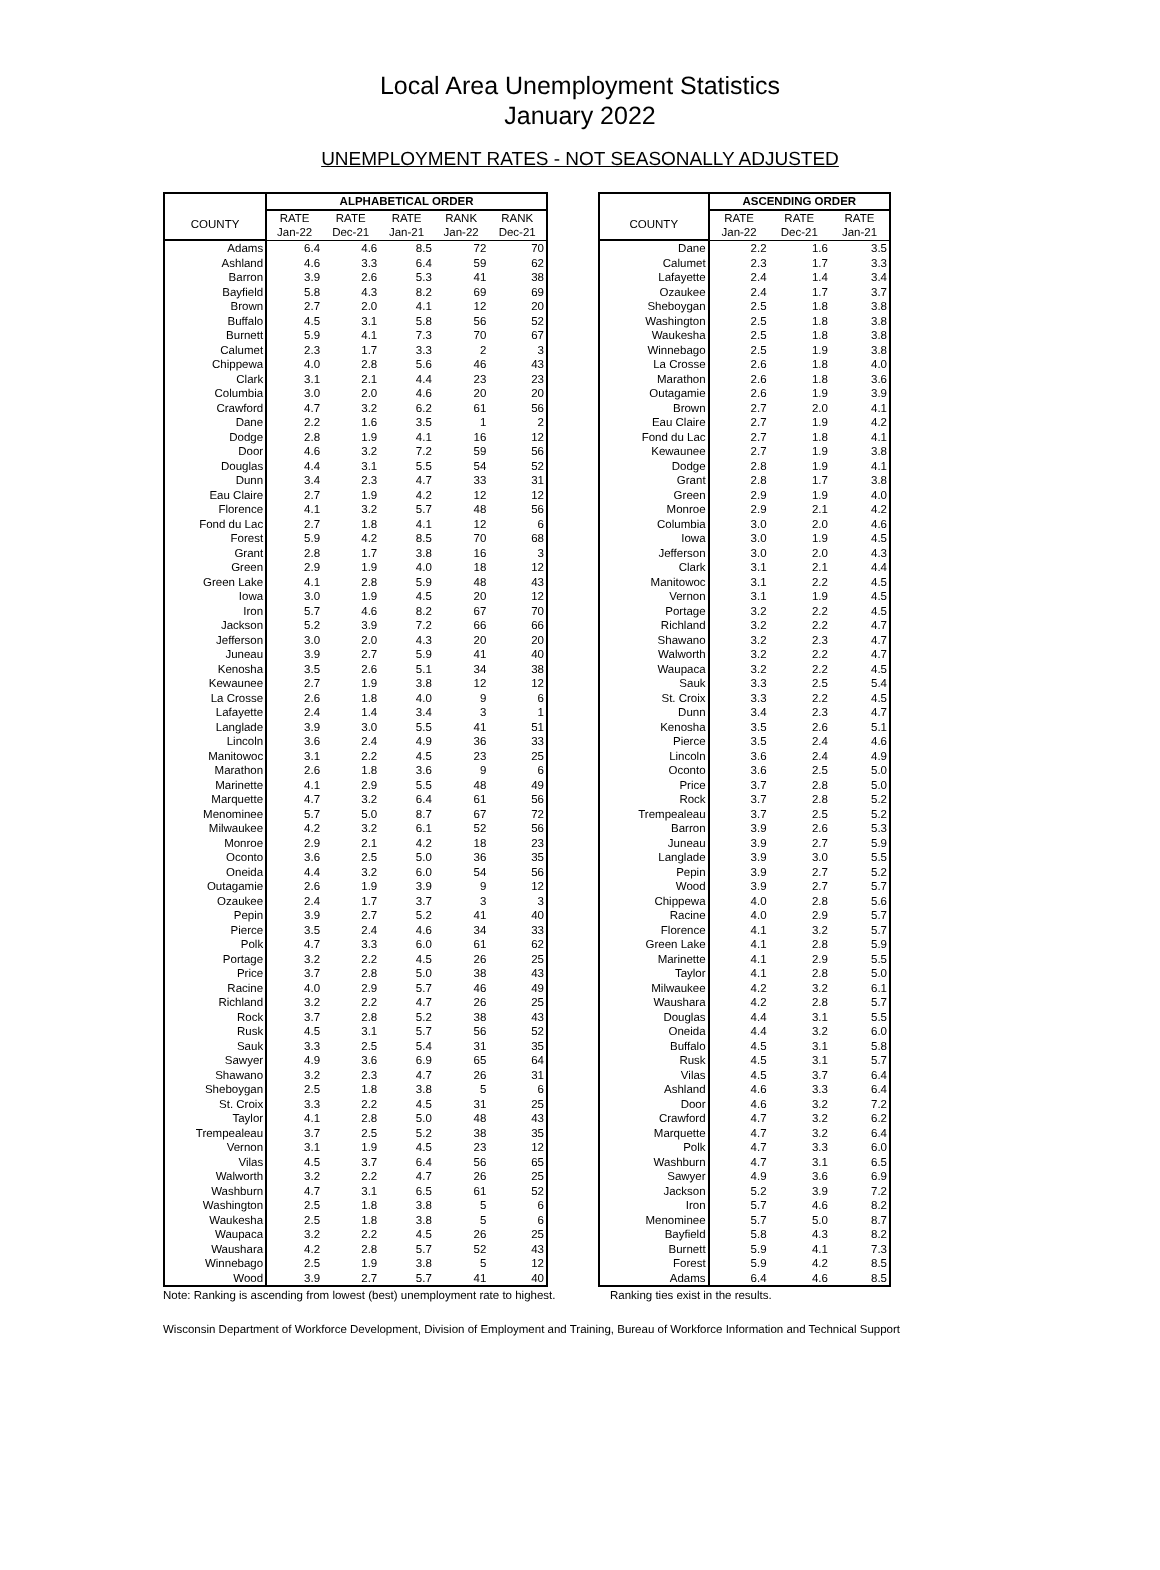Local Area Unemployment Statistics
January 2022
UNEMPLOYMENT RATES - NOT SEASONALLY ADJUSTED
| | ALPHABETICAL ORDER | | | | |
| --- | --- | --- | --- | --- | --- |
| COUNTY | RATE | RATE | RATE | RANK | RANK |
| | Jan-22 | Dec-21 | Jan-21 | Jan-22 | Dec-21 |
| Adams | 6.4 | 4.6 | 8.5 | 72 | 70 |
| Ashland | 4.6 | 3.3 | 6.4 | 59 | 62 |
| Barron | 3.9 | 2.6 | 5.3 | 41 | 38 |
| Bayfield | 5.8 | 4.3 | 8.2 | 69 | 69 |
| Brown | 2.7 | 2.0 | 4.1 | 12 | 20 |
| Buffalo | 4.5 | 3.1 | 5.8 | 56 | 52 |
| Burnett | 5.9 | 4.1 | 7.3 | 70 | 67 |
| Calumet | 2.3 | 1.7 | 3.3 | 2 | 3 |
| Chippewa | 4.0 | 2.8 | 5.6 | 46 | 43 |
| Clark | 3.1 | 2.1 | 4.4 | 23 | 23 |
| Columbia | 3.0 | 2.0 | 4.6 | 20 | 20 |
| Crawford | 4.7 | 3.2 | 6.2 | 61 | 56 |
| Dane | 2.2 | 1.6 | 3.5 | 1 | 2 |
| Dodge | 2.8 | 1.9 | 4.1 | 16 | 12 |
| Door | 4.6 | 3.2 | 7.2 | 59 | 56 |
| Douglas | 4.4 | 3.1 | 5.5 | 54 | 52 |
| Dunn | 3.4 | 2.3 | 4.7 | 33 | 31 |
| Eau Claire | 2.7 | 1.9 | 4.2 | 12 | 12 |
| Florence | 4.1 | 3.2 | 5.7 | 48 | 56 |
| Fond du Lac | 2.7 | 1.8 | 4.1 | 12 | 6 |
| Forest | 5.9 | 4.2 | 8.5 | 70 | 68 |
| Grant | 2.8 | 1.7 | 3.8 | 16 | 3 |
| Green | 2.9 | 1.9 | 4.0 | 18 | 12 |
| Green Lake | 4.1 | 2.8 | 5.9 | 48 | 43 |
| Iowa | 3.0 | 1.9 | 4.5 | 20 | 12 |
| Iron | 5.7 | 4.6 | 8.2 | 67 | 70 |
| Jackson | 5.2 | 3.9 | 7.2 | 66 | 66 |
| Jefferson | 3.0 | 2.0 | 4.3 | 20 | 20 |
| Juneau | 3.9 | 2.7 | 5.9 | 41 | 40 |
| Kenosha | 3.5 | 2.6 | 5.1 | 34 | 38 |
| Kewaunee | 2.7 | 1.9 | 3.8 | 12 | 12 |
| La Crosse | 2.6 | 1.8 | 4.0 | 9 | 6 |
| Lafayette | 2.4 | 1.4 | 3.4 | 3 | 1 |
| Langlade | 3.9 | 3.0 | 5.5 | 41 | 51 |
| Lincoln | 3.6 | 2.4 | 4.9 | 36 | 33 |
| Manitowoc | 3.1 | 2.2 | 4.5 | 23 | 25 |
| Marathon | 2.6 | 1.8 | 3.6 | 9 | 6 |
| Marinette | 4.1 | 2.9 | 5.5 | 48 | 49 |
| Marquette | 4.7 | 3.2 | 6.4 | 61 | 56 |
| Menominee | 5.7 | 5.0 | 8.7 | 67 | 72 |
| Milwaukee | 4.2 | 3.2 | 6.1 | 52 | 56 |
| Monroe | 2.9 | 2.1 | 4.2 | 18 | 23 |
| Oconto | 3.6 | 2.5 | 5.0 | 36 | 35 |
| Oneida | 4.4 | 3.2 | 6.0 | 54 | 56 |
| Outagamie | 2.6 | 1.9 | 3.9 | 9 | 12 |
| Ozaukee | 2.4 | 1.7 | 3.7 | 3 | 3 |
| Pepin | 3.9 | 2.7 | 5.2 | 41 | 40 |
| Pierce | 3.5 | 2.4 | 4.6 | 34 | 33 |
| Polk | 4.7 | 3.3 | 6.0 | 61 | 62 |
| Portage | 3.2 | 2.2 | 4.5 | 26 | 25 |
| Price | 3.7 | 2.8 | 5.0 | 38 | 43 |
| Racine | 4.0 | 2.9 | 5.7 | 46 | 49 |
| Richland | 3.2 | 2.2 | 4.7 | 26 | 25 |
| Rock | 3.7 | 2.8 | 5.2 | 38 | 43 |
| Rusk | 4.5 | 3.1 | 5.7 | 56 | 52 |
| Sauk | 3.3 | 2.5 | 5.4 | 31 | 35 |
| Sawyer | 4.9 | 3.6 | 6.9 | 65 | 64 |
| Shawano | 3.2 | 2.3 | 4.7 | 26 | 31 |
| Sheboygan | 2.5 | 1.8 | 3.8 | 5 | 6 |
| St. Croix | 3.3 | 2.2 | 4.5 | 31 | 25 |
| Taylor | 4.1 | 2.8 | 5.0 | 48 | 43 |
| Trempealeau | 3.7 | 2.5 | 5.2 | 38 | 35 |
| Vernon | 3.1 | 1.9 | 4.5 | 23 | 12 |
| Vilas | 4.5 | 3.7 | 6.4 | 56 | 65 |
| Walworth | 3.2 | 2.2 | 4.7 | 26 | 25 |
| Washburn | 4.7 | 3.1 | 6.5 | 61 | 52 |
| Washington | 2.5 | 1.8 | 3.8 | 5 | 6 |
| Waukesha | 2.5 | 1.8 | 3.8 | 5 | 6 |
| Waupaca | 3.2 | 2.2 | 4.5 | 26 | 25 |
| Waushara | 4.2 | 2.8 | 5.7 | 52 | 43 |
| Winnebago | 2.5 | 1.9 | 3.8 | 5 | 12 |
| Wood | 3.9 | 2.7 | 5.7 | 41 | 40 |
| | ASCENDING ORDER | | |
| --- | --- | --- | --- |
| COUNTY | RATE | RATE | RATE |
| | Jan-22 | Dec-21 | Jan-21 |
| Dane | 2.2 | 1.6 | 3.5 |
| Calumet | 2.3 | 1.7 | 3.3 |
| Lafayette | 2.4 | 1.4 | 3.4 |
| Ozaukee | 2.4 | 1.7 | 3.7 |
| Sheboygan | 2.5 | 1.8 | 3.8 |
| Washington | 2.5 | 1.8 | 3.8 |
| Waukesha | 2.5 | 1.8 | 3.8 |
| Winnebago | 2.5 | 1.9 | 3.8 |
| La Crosse | 2.6 | 1.8 | 4.0 |
| Marathon | 2.6 | 1.8 | 3.6 |
| Outagamie | 2.6 | 1.9 | 3.9 |
| Brown | 2.7 | 2.0 | 4.1 |
| Eau Claire | 2.7 | 1.9 | 4.2 |
| Fond du Lac | 2.7 | 1.8 | 4.1 |
| Kewaunee | 2.7 | 1.9 | 3.8 |
| Dodge | 2.8 | 1.9 | 4.1 |
| Grant | 2.8 | 1.7 | 3.8 |
| Green | 2.9 | 1.9 | 4.0 |
| Monroe | 2.9 | 2.1 | 4.2 |
| Columbia | 3.0 | 2.0 | 4.6 |
| Iowa | 3.0 | 1.9 | 4.5 |
| Jefferson | 3.0 | 2.0 | 4.3 |
| Clark | 3.1 | 2.1 | 4.4 |
| Manitowoc | 3.1 | 2.2 | 4.5 |
| Vernon | 3.1 | 1.9 | 4.5 |
| Portage | 3.2 | 2.2 | 4.5 |
| Richland | 3.2 | 2.2 | 4.7 |
| Shawano | 3.2 | 2.3 | 4.7 |
| Walworth | 3.2 | 2.2 | 4.7 |
| Waupaca | 3.2 | 2.2 | 4.5 |
| Sauk | 3.3 | 2.5 | 5.4 |
| St. Croix | 3.3 | 2.2 | 4.5 |
| Dunn | 3.4 | 2.3 | 4.7 |
| Kenosha | 3.5 | 2.6 | 5.1 |
| Pierce | 3.5 | 2.4 | 4.6 |
| Lincoln | 3.6 | 2.4 | 4.9 |
| Oconto | 3.6 | 2.5 | 5.0 |
| Price | 3.7 | 2.8 | 5.0 |
| Rock | 3.7 | 2.8 | 5.2 |
| Trempealeau | 3.7 | 2.5 | 5.2 |
| Barron | 3.9 | 2.6 | 5.3 |
| Juneau | 3.9 | 2.7 | 5.9 |
| Langlade | 3.9 | 3.0 | 5.5 |
| Pepin | 3.9 | 2.7 | 5.2 |
| Wood | 3.9 | 2.7 | 5.7 |
| Chippewa | 4.0 | 2.8 | 5.6 |
| Racine | 4.0 | 2.9 | 5.7 |
| Florence | 4.1 | 3.2 | 5.7 |
| Green Lake | 4.1 | 2.8 | 5.9 |
| Marinette | 4.1 | 2.9 | 5.5 |
| Taylor | 4.1 | 2.8 | 5.0 |
| Milwaukee | 4.2 | 3.2 | 6.1 |
| Waushara | 4.2 | 2.8 | 5.7 |
| Douglas | 4.4 | 3.1 | 5.5 |
| Oneida | 4.4 | 3.2 | 6.0 |
| Buffalo | 4.5 | 3.1 | 5.8 |
| Rusk | 4.5 | 3.1 | 5.7 |
| Vilas | 4.5 | 3.7 | 6.4 |
| Ashland | 4.6 | 3.3 | 6.4 |
| Door | 4.6 | 3.2 | 7.2 |
| Crawford | 4.7 | 3.2 | 6.2 |
| Marquette | 4.7 | 3.2 | 6.4 |
| Polk | 4.7 | 3.3 | 6.0 |
| Washburn | 4.7 | 3.1 | 6.5 |
| Sawyer | 4.9 | 3.6 | 6.9 |
| Jackson | 5.2 | 3.9 | 7.2 |
| Iron | 5.7 | 4.6 | 8.2 |
| Menominee | 5.7 | 5.0 | 8.7 |
| Bayfield | 5.8 | 4.3 | 8.2 |
| Burnett | 5.9 | 4.1 | 7.3 |
| Forest | 5.9 | 4.2 | 8.5 |
| Adams | 6.4 | 4.6 | 8.5 |
Note: Ranking is ascending from lowest (best) unemployment rate to highest.
Ranking ties exist in the results.
Wisconsin Department of Workforce Development, Division of Employment and Training, Bureau of Workforce Information and Technical Support